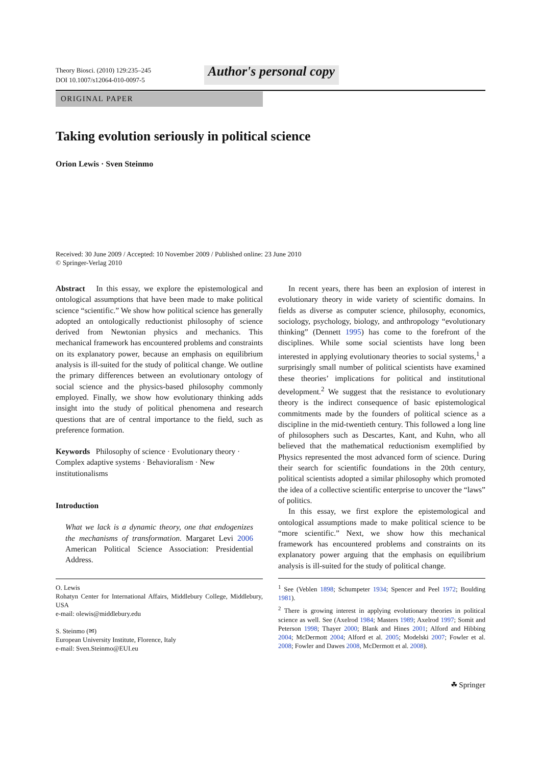Theory Biosci. (2010) 129:235–245
DOI 10.1007/s12064-010-0097-5
Author's personal copy
ORIGINAL PAPER
Taking evolution seriously in political science
Orion Lewis · Sven Steinmo
Received: 30 June 2009 / Accepted: 10 November 2009 / Published online: 23 June 2010
© Springer-Verlag 2010
Abstract In this essay, we explore the epistemological and ontological assumptions that have been made to make political science “scientific.” We show how political science has generally adopted an ontologically reductionist philosophy of science derived from Newtonian physics and mechanics. This mechanical framework has encountered problems and constraints on its explanatory power, because an emphasis on equilibrium analysis is ill-suited for the study of political change. We outline the primary differences between an evolutionary ontology of social science and the physics-based philosophy commonly employed. Finally, we show how evolutionary thinking adds insight into the study of political phenomena and research questions that are of central importance to the field, such as preference formation.
Keywords Philosophy of science · Evolutionary theory · Complex adaptive systems · Behavioralism · New institutionalisms
Introduction
What we lack is a dynamic theory, one that endogenizes the mechanisms of transformation. Margaret Levi 2006 American Political Science Association: Presidential Address.
O. Lewis
Rohatyn Center for International Affairs, Middlebury College, Middlebury, USA
e-mail: olewis@middlebury.edu
S. Steinmo (✉)
European University Institute, Florence, Italy
e-mail: Sven.Steinmo@EUI.eu
In recent years, there has been an explosion of interest in evolutionary theory in wide variety of scientific domains. In fields as diverse as computer science, philosophy, economics, sociology, psychology, biology, and anthropology “evolutionary thinking” (Dennett 1995) has come to the forefront of the disciplines. While some social scientists have long been interested in applying evolutionary theories to social systems,<sup>1</sup> a surprisingly small number of political scientists have examined these theories’ implications for political and institutional development.<sup>2</sup> We suggest that the resistance to evolutionary theory is the indirect consequence of basic epistemological commitments made by the founders of political science as a discipline in the mid-twentieth century. This followed a long line of philosophers such as Descartes, Kant, and Kuhn, who all believed that the mathematical reductionism exemplified by Physics represented the most advanced form of science. During their search for scientific foundations in the 20th century, political scientists adopted a similar philosophy which promoted the idea of a collective scientific enterprise to uncover the “laws” of politics.
In this essay, we first explore the epistemological and ontological assumptions made to make political science to be “more scientific.” Next, we show how this mechanical framework has encountered problems and constraints on its explanatory power arguing that the emphasis on equilibrium analysis is ill-suited for the study of political change.
<sup>1</sup> See (Veblen 1898; Schumpeter 1934; Spencer and Peel 1972; Boulding 1981).
<sup>2</sup> There is growing interest in applying evolutionary theories in political science as well. See (Axelrod 1984; Masters 1989; Axelrod 1997; Somit and Peterson 1998; Thayer 2000; Blank and Hines 2001; Alford and Hibbing 2004; McDermott 2004; Alford et al. 2005; Modelski 2007; Fowler et al. 2008; Fowler and Dawes 2008, McDermott et al. 2008).
☘ Springer